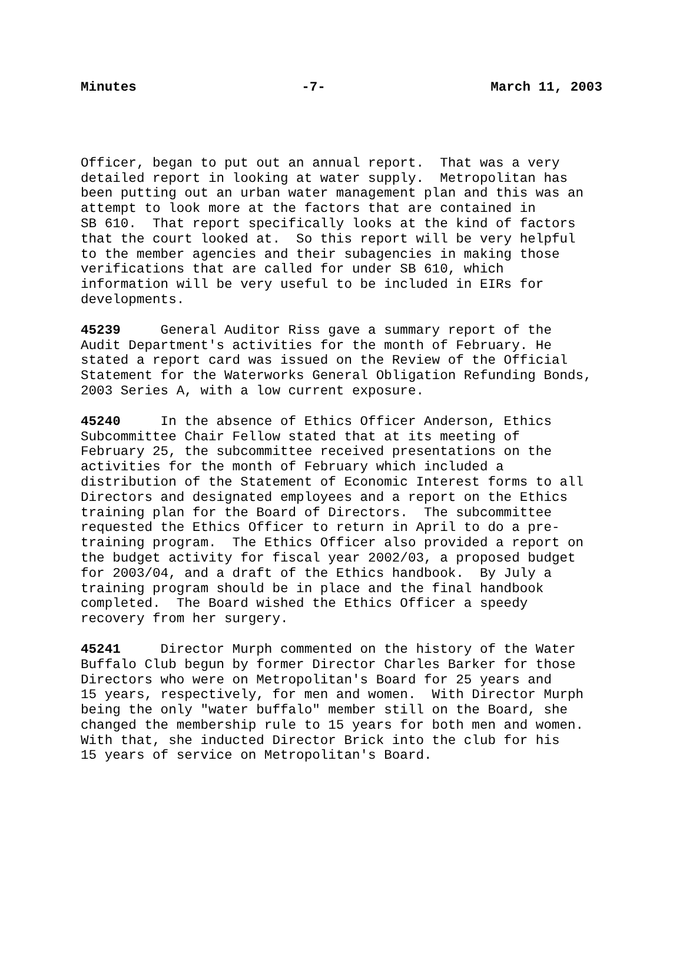Minutes -7- March 11, 2003
Officer, began to put out an annual report. That was a very detailed report in looking at water supply. Metropolitan has been putting out an urban water management plan and this was an attempt to look more at the factors that are contained in SB 610. That report specifically looks at the kind of factors that the court looked at. So this report will be very helpful to the member agencies and their subagencies in making those verifications that are called for under SB 610, which information will be very useful to be included in EIRs for developments.
45239 General Auditor Riss gave a summary report of the Audit Department's activities for the month of February. He stated a report card was issued on the Review of the Official Statement for the Waterworks General Obligation Refunding Bonds, 2003 Series A, with a low current exposure.
45240 In the absence of Ethics Officer Anderson, Ethics Subcommittee Chair Fellow stated that at its meeting of February 25, the subcommittee received presentations on the activities for the month of February which included a distribution of the Statement of Economic Interest forms to all Directors and designated employees and a report on the Ethics training plan for the Board of Directors. The subcommittee requested the Ethics Officer to return in April to do a pre- training program. The Ethics Officer also provided a report on the budget activity for fiscal year 2002/03, a proposed budget for 2003/04, and a draft of the Ethics handbook. By July a training program should be in place and the final handbook completed. The Board wished the Ethics Officer a speedy recovery from her surgery.
45241 Director Murph commented on the history of the Water Buffalo Club begun by former Director Charles Barker for those Directors who were on Metropolitan's Board for 25 years and 15 years, respectively, for men and women. With Director Murph being the only "water buffalo" member still on the Board, she changed the membership rule to 15 years for both men and women. With that, she inducted Director Brick into the club for his 15 years of service on Metropolitan's Board.